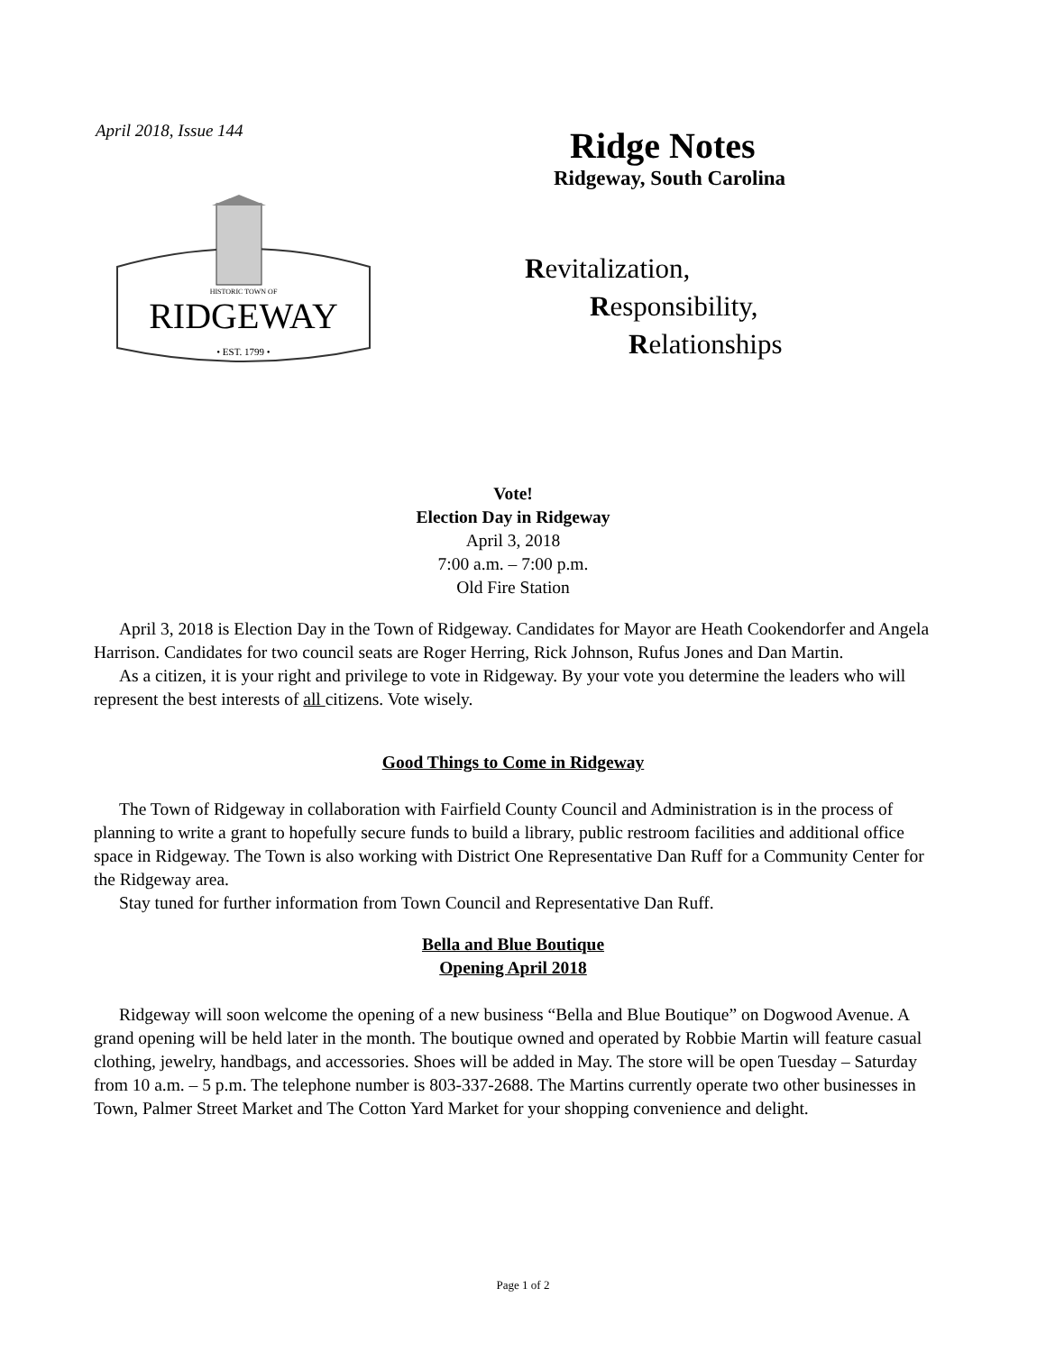April 2018, Issue 144
HISTORIC TOWN OF
RIDGEWAY
• EST. 1799 •
Ridge Notes
Ridgeway, South Carolina
Revitalization,
Responsibility,
Relationships
Vote!
Election Day in Ridgeway
April 3, 2018
7:00 a.m. – 7:00 p.m.
Old Fire Station
April 3, 2018 is Election Day in the Town of Ridgeway. Candidates for Mayor are Heath Cookendorfer and Angela Harrison. Candidates for two council seats are Roger Herring, Rick Johnson, Rufus Jones and Dan Martin.
As a citizen, it is your right and privilege to vote in Ridgeway. By your vote you determine the leaders who will represent the best interests of all citizens. Vote wisely.
Good Things to Come in Ridgeway
The Town of Ridgeway in collaboration with Fairfield County Council and Administration is in the process of planning to write a grant to hopefully secure funds to build a library, public restroom facilities and additional office space in Ridgeway. The Town is also working with District One Representative Dan Ruff for a Community Center for the Ridgeway area.
Stay tuned for further information from Town Council and Representative Dan Ruff.
Bella and Blue Boutique
Opening April 2018
Ridgeway will soon welcome the opening of a new business “Bella and Blue Boutique” on Dogwood Avenue. A grand opening will be held later in the month. The boutique owned and operated by Robbie Martin will feature casual clothing, jewelry, handbags, and accessories. Shoes will be added in May. The store will be open Tuesday – Saturday from 10 a.m. – 5 p.m. The telephone number is 803-337-2688. The Martins currently operate two other businesses in Town, Palmer Street Market and The Cotton Yard Market for your shopping convenience and delight.
Page 1 of 2